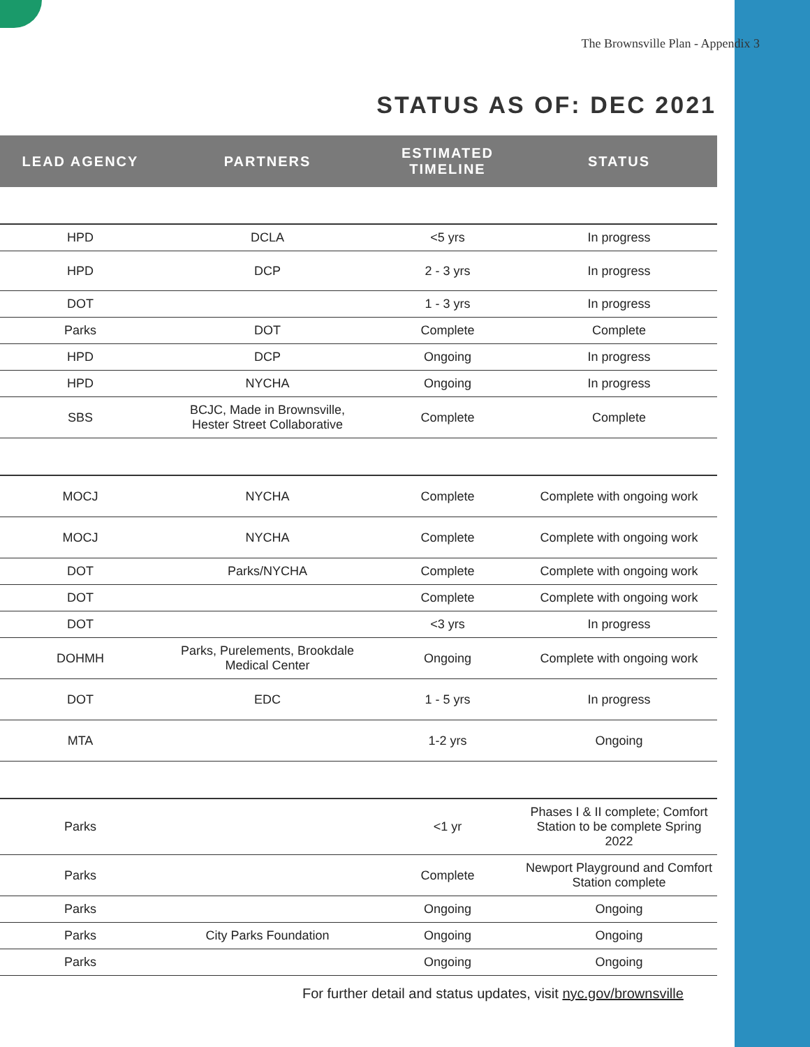The Brownsville Plan - Appendix 3
STATUS AS OF: DEC 2021
| LEAD AGENCY | PARTNERS | ESTIMATED TIMELINE | STATUS |
| --- | --- | --- | --- |
| HPD | DCLA | <5 yrs | In progress |
| HPD | DCP | 2 - 3 yrs | In progress |
| DOT | | 1 - 3 yrs | In progress |
| Parks | DOT | Complete | Complete |
| HPD | DCP | Ongoing | In progress |
| HPD | NYCHA | Ongoing | In progress |
| SBS | BCJC, Made in Brownsville, Hester Street Collaborative | Complete | Complete |
| MOCJ | NYCHA | Complete | Complete with ongoing work |
| MOCJ | NYCHA | Complete | Complete with ongoing work |
| DOT | Parks/NYCHA | Complete | Complete with ongoing work |
| DOT | | Complete | Complete with ongoing work |
| DOT | | <3 yrs | In progress |
| DOHMH | Parks, Purelements, Brookdale Medical Center | Ongoing | Complete with ongoing work |
| DOT | EDC | 1 - 5 yrs | In progress |
| MTA | | 1-2 yrs | Ongoing |
| Parks | | <1 yr | Phases I & II complete; Comfort Station to be complete Spring 2022 |
| Parks | | Complete | Newport Playground and Comfort Station complete |
| Parks | | Ongoing | Ongoing |
| Parks | City Parks Foundation | Ongoing | Ongoing |
| Parks | | Ongoing | Ongoing |
For further detail and status updates, visit nyc.gov/brownsville